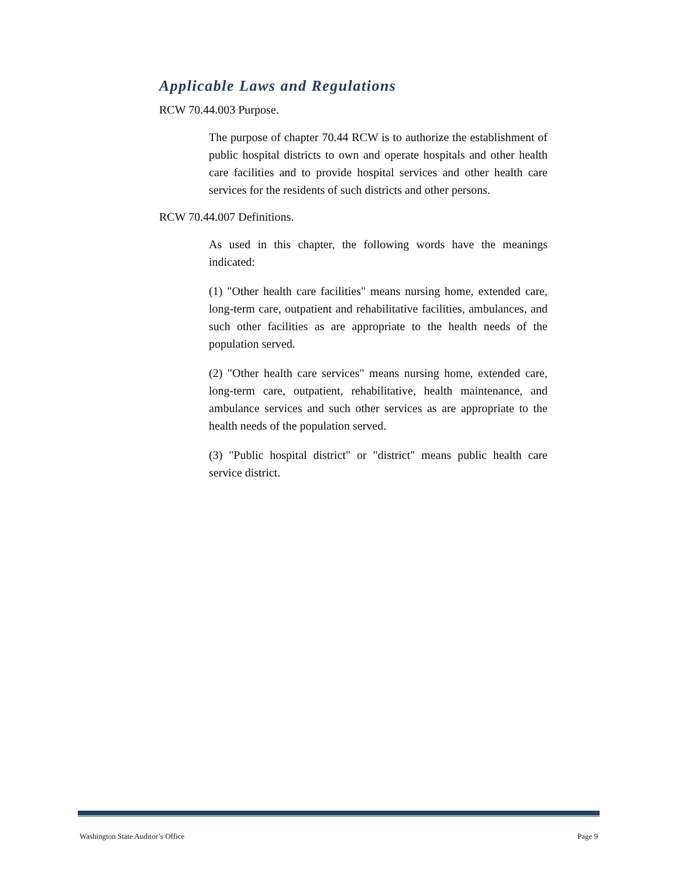Applicable Laws and Regulations
RCW 70.44.003 Purpose.
The purpose of chapter 70.44 RCW is to authorize the establishment of public hospital districts to own and operate hospitals and other health care facilities and to provide hospital services and other health care services for the residents of such districts and other persons.
RCW 70.44.007 Definitions.
As used in this chapter, the following words have the meanings indicated:
(1) "Other health care facilities" means nursing home, extended care, long-term care, outpatient and rehabilitative facilities, ambulances, and such other facilities as are appropriate to the health needs of the population served.
(2) "Other health care services" means nursing home, extended care, long-term care, outpatient, rehabilitative, health maintenance, and ambulance services and such other services as are appropriate to the health needs of the population served.
(3) "Public hospital district" or "district" means public health care service district.
Washington State Auditor’s Office Page 9